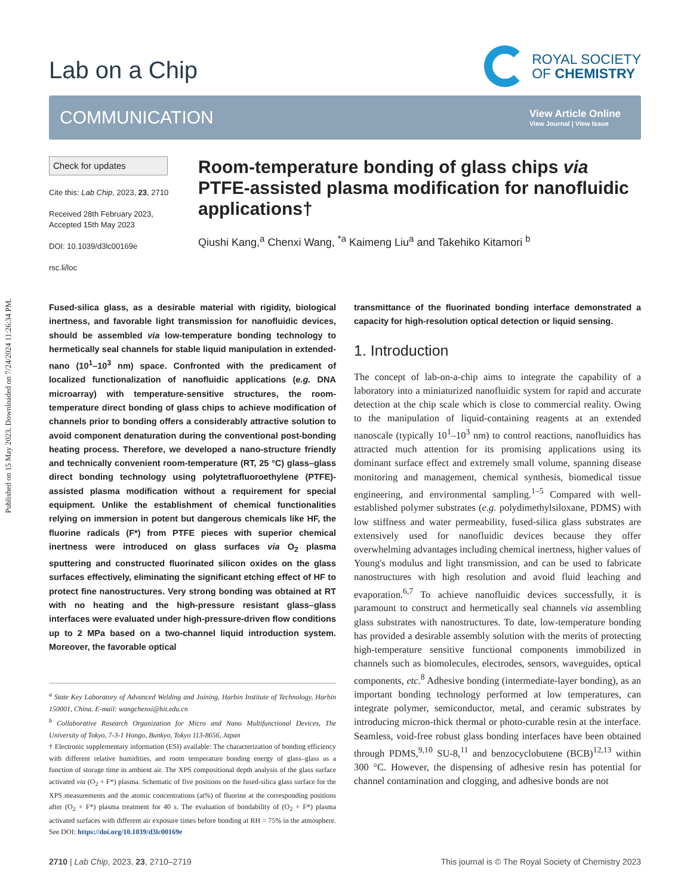Published on 15 May 2023. Downloaded on 7/24/2024 11:26:34 PM.
Lab on a Chip
ROYAL SOCIETY
OF CHEMISTRY
COMMUNICATION
View Article Online
View Journal | View Issue
Check for updates
Cite this: Lab Chip, 2023, 23, 2710
Received 28th February 2023,
Accepted 15th May 2023
DOI: 10.1039/d3lc00169e
rsc.li/loc
Room-temperature bonding of glass chips via PTFE-assisted plasma modification for nanofluidic applications†
Qiushi Kang,<sup>a</sup> Chenxi Wang, <sup>*a</sup> Kaimeng Liu<sup>a</sup> and Takehiko Kitamori <sup>b</sup>
Fused-silica glass, as a desirable material with rigidity, biological inertness, and favorable light transmission for nanofluidic devices, should be assembled via low-temperature bonding technology to hermetically seal channels for stable liquid manipulation in extended-nano (10<sup>1</sup>–10<sup>3</sup> nm) space. Confronted with the predicament of localized functionalization of nanofluidic applications (e.g. DNA microarray) with temperature-sensitive structures, the room-temperature direct bonding of glass chips to achieve modification of channels prior to bonding offers a considerably attractive solution to avoid component denaturation during the conventional post-bonding heating process. Therefore, we developed a nano-structure friendly and technically convenient room-temperature (RT, 25 °C) glass–glass direct bonding technology using polytetrafluoroethylene (PTFE)-assisted plasma modification without a requirement for special equipment. Unlike the establishment of chemical functionalities relying on immersion in potent but dangerous chemicals like HF, the fluorine radicals (F*) from PTFE pieces with superior chemical inertness were introduced on glass surfaces via O<sub>2</sub> plasma sputtering and constructed fluorinated silicon oxides on the glass surfaces effectively, eliminating the significant etching effect of HF to protect fine nanostructures. Very strong bonding was obtained at RT with no heating and the high-pressure resistant glass–glass interfaces were evaluated under high-pressure-driven flow conditions up to 2 MPa based on a two-channel liquid introduction system. Moreover, the favorable optical
<sup>a</sup> State Key Laboratory of Advanced Welding and Joining, Harbin Institute of Technology, Harbin 150001, China. E-mail: wangchenxi@hit.edu.cn
<sup>b</sup> Collaborative Research Organization for Micro and Nano Multifunctional Devices, The University of Tokyo, 7-3-1 Hongo, Bunkyo, Tokyo 113-8656, Japan
† Electronic supplementary information (ESI) available: The characterization of bonding efficiency with different relative humidities, and room temperature bonding energy of glass–glass as a function of storage time in ambient air. The XPS compositional depth analysis of the glass surface activated via (O<sub>2</sub> + F*) plasma. Schematic of five positions on the fused-silica glass surface for the XPS measurements and the atomic concentrations (at%) of fluorine at the corresponding positions after (O<sub>2</sub> + F*) plasma treatment for 40 s. The evaluation of bondability of (O<sub>2</sub> + F*) plasma activated surfaces with different air exposure times before bonding at RH = 75% in the atmosphere. See DOI: https://doi.org/10.1039/d3lc00169e
transmittance of the fluorinated bonding interface demonstrated a capacity for high-resolution optical detection or liquid sensing.
1. Introduction
The concept of lab-on-a-chip aims to integrate the capability of a laboratory into a miniaturized nanofluidic system for rapid and accurate detection at the chip scale which is close to commercial reality. Owing to the manipulation of liquid-containing reagents at an extended nanoscale (typically 10<sup>1</sup>–10<sup>3</sup> nm) to control reactions, nanofluidics has attracted much attention for its promising applications using its dominant surface effect and extremely small volume, spanning disease monitoring and management, chemical synthesis, biomedical tissue engineering, and environmental sampling.<sup>1–5</sup> Compared with well-established polymer substrates (e.g. polydimethylsiloxane, PDMS) with low stiffness and water permeability, fused-silica glass substrates are extensively used for nanofluidic devices because they offer overwhelming advantages including chemical inertness, higher values of Young's modulus and light transmission, and can be used to fabricate nanostructures with high resolution and avoid fluid leaching and evaporation.<sup>6,7</sup> To achieve nanofluidic devices successfully, it is paramount to construct and hermetically seal channels via assembling glass substrates with nanostructures. To date, low-temperature bonding has provided a desirable assembly solution with the merits of protecting high-temperature sensitive functional components immobilized in channels such as biomolecules, electrodes, sensors, waveguides, optical components, etc.<sup>8</sup> Adhesive bonding (intermediate-layer bonding), as an important bonding technology performed at low temperatures, can integrate polymer, semiconductor, metal, and ceramic substrates by introducing micron-thick thermal or photo-curable resin at the interface. Seamless, void-free robust glass bonding interfaces have been obtained through PDMS,<sup>9,10</sup> SU-8,<sup>11</sup> and benzocyclobutene (BCB)<sup>12,13</sup> within 300 °C. However, the dispensing of adhesive resin has potential for channel contamination and clogging, and adhesive bonds are not
2710 | Lab Chip, 2023, 23, 2710–2719 This journal is © The Royal Society of Chemistry 2023